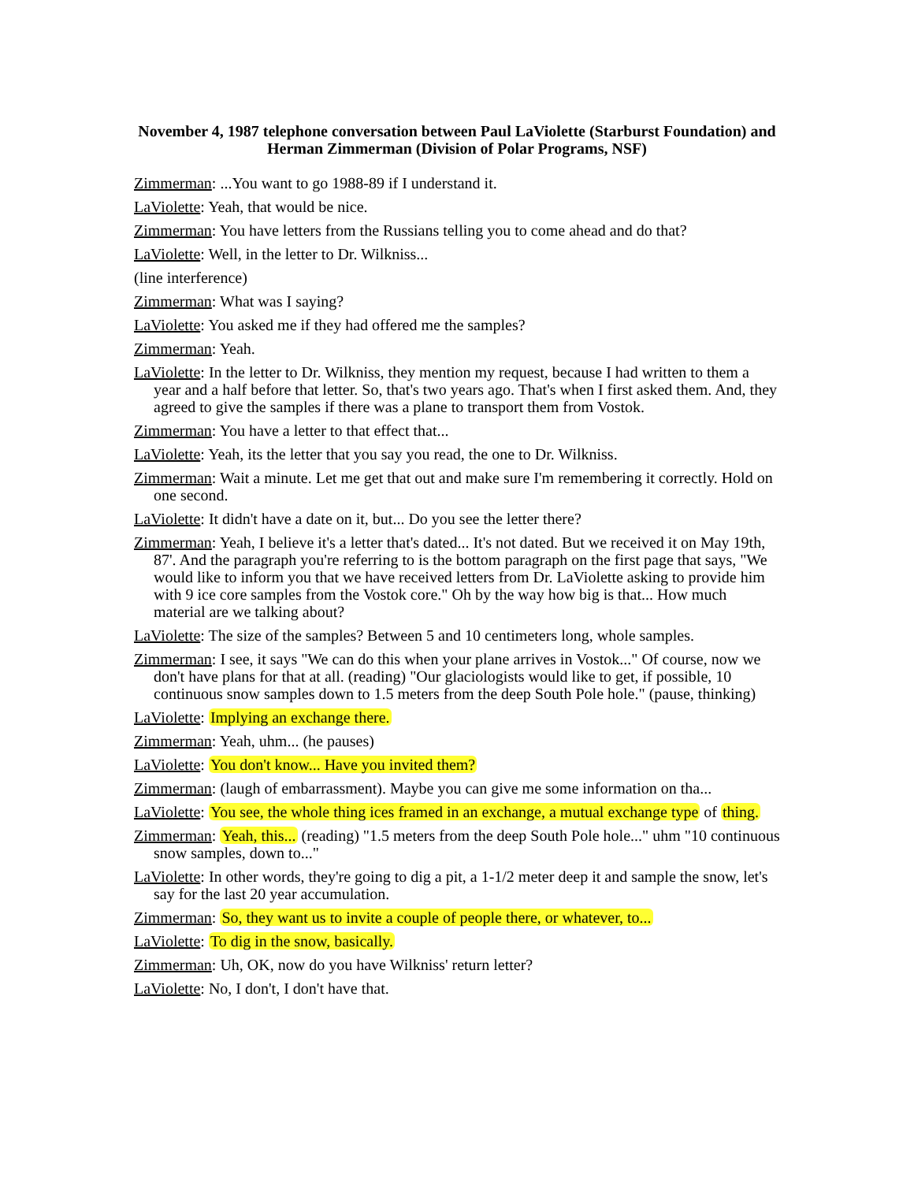November 4, 1987 telephone conversation between Paul LaViolette (Starburst Foundation) and Herman Zimmerman (Division of Polar Programs, NSF)
Zimmerman: ...You want to go 1988-89 if I understand it.
LaViolette: Yeah, that would be nice.
Zimmerman: You have letters from the Russians telling you to come ahead and do that?
LaViolette: Well, in the letter to Dr. Wilkniss...
(line interference)
Zimmerman: What was I saying?
LaViolette: You asked me if they had offered me the samples?
Zimmerman: Yeah.
LaViolette: In the letter to Dr. Wilkniss, they mention my request, because I had written to them a year and a half before that letter. So, that's two years ago. That's when I first asked them. And, they agreed to give the samples if there was a plane to transport them from Vostok.
Zimmerman: You have a letter to that effect that...
LaViolette: Yeah, its the letter that you say you read, the one to Dr. Wilkniss.
Zimmerman: Wait a minute. Let me get that out and make sure I'm remembering it correctly. Hold on one second.
LaViolette: It didn't have a date on it, but... Do you see the letter there?
Zimmerman: Yeah, I believe it's a letter that's dated... It's not dated. But we received it on May 19th, 87'. And the paragraph you're referring to is the bottom paragraph on the first page that says, "We would like to inform you that we have received letters from Dr. LaViolette asking to provide him with 9 ice core samples from the Vostok core." Oh by the way how big is that... How much material are we talking about?
LaViolette: The size of the samples? Between 5 and 10 centimeters long, whole samples.
Zimmerman: I see, it says "We can do this when your plane arrives in Vostok..." Of course, now we don't have plans for that at all. (reading) "Our glaciologists would like to get, if possible, 10 continuous snow samples down to 1.5 meters from the deep South Pole hole." (pause, thinking)
LaViolette: Implying an exchange there.
Zimmerman: Yeah, uhm... (he pauses)
LaViolette: You don't know... Have you invited them?
Zimmerman: (laugh of embarrassment). Maybe you can give me some information on tha...
LaViolette: You see, the whole thing ices framed in an exchange, a mutual exchange type of thing.
Zimmerman: Yeah, this... (reading) "1.5 meters from the deep South Pole hole..." uhm "10 continuous snow samples, down to..."
LaViolette: In other words, they're going to dig a pit, a 1-1/2 meter deep it and sample the snow, let's say for the last 20 year accumulation.
Zimmerman: So, they want us to invite a couple of people there, or whatever, to...
LaViolette: To dig in the snow, basically.
Zimmerman: Uh, OK, now do you have Wilkniss' return letter?
LaViolette: No, I don't, I don't have that.